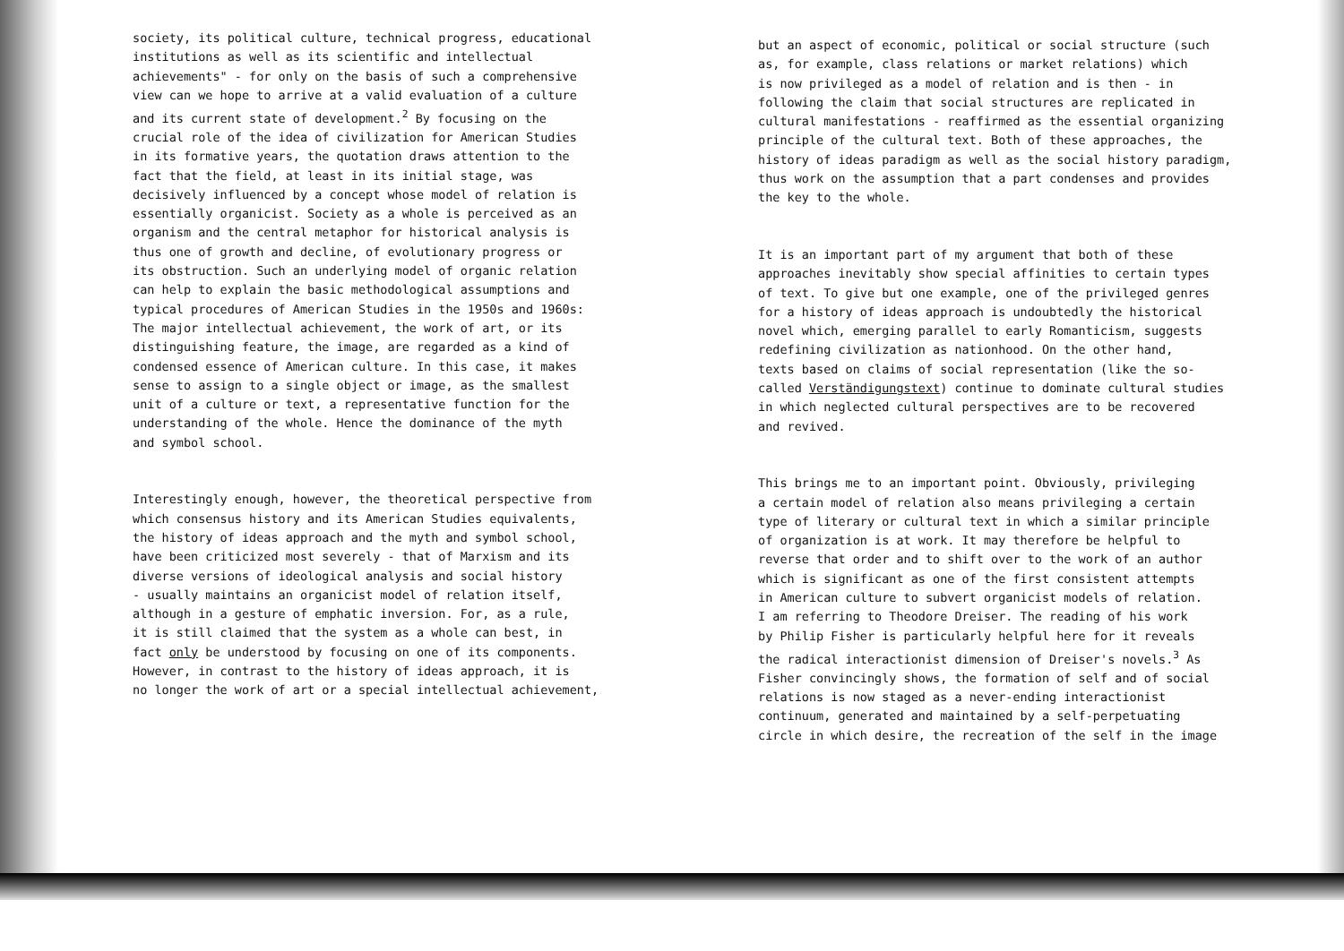society, its political culture, technical progress, educational institutions as well as its scientific and intellectual achievements" - for only on the basis of such a comprehensive view can we hope to arrive at a valid evaluation of a culture and its current state of development.<sup>2</sup> By focusing on the crucial role of the idea of civilization for American Studies in its formative years, the quotation draws attention to the fact that the field, at least in its initial stage, was decisively influenced by a concept whose model of relation is essentially organicist. Society as a whole is perceived as an organism and the central metaphor for historical analysis is thus one of growth and decline, of evolutionary progress or its obstruction. Such an underlying model of organic relation can help to explain the basic methodological assumptions and typical procedures of American Studies in the 1950s and 1960s: The major intellectual achievement, the work of art, or its distinguishing feature, the image, are regarded as a kind of condensed essence of American culture. In this case, it makes sense to assign to a single object or image, as the smallest unit of a culture or text, a representative function for the understanding of the whole. Hence the dominance of the myth and symbol school.
Interestingly enough, however, the theoretical perspective from which consensus history and its American Studies equivalents, the history of ideas approach and the myth and symbol school, have been criticized most severely - that of Marxism and its diverse versions of ideological analysis and social history - usually maintains an organicist model of relation itself, although in a gesture of emphatic inversion. For, as a rule, it is still claimed that the system as a whole can best, in fact only be understood by focusing on one of its components. However, in contrast to the history of ideas approach, it is no longer the work of art or a special intellectual achievement,
but an aspect of economic, political or social structure (such as, for example, class relations or market relations) which is now privileged as a model of relation and is then - in following the claim that social structures are replicated in cultural manifestations - reaffirmed as the essential organizing principle of the cultural text. Both of these approaches, the history of ideas paradigm as well as the social history paradigm, thus work on the assumption that a part condenses and provides the key to the whole.
It is an important part of my argument that both of these approaches inevitably show special affinities to certain types of text. To give but one example, one of the privileged genres for a history of ideas approach is undoubtedly the historical novel which, emerging parallel to early Romanticism, suggests redefining civilization as nationhood. On the other hand, texts based on claims of social representation (like the so- called Verständigungstext) continue to dominate cultural studies in which neglected cultural perspectives are to be recovered and revived.
This brings me to an important point. Obviously, privileging a certain model of relation also means privileging a certain type of literary or cultural text in which a similar principle of organization is at work. It may therefore be helpful to reverse that order and to shift over to the work of an author which is significant as one of the first consistent attempts in American culture to subvert organicist models of relation. I am referring to Theodore Dreiser. The reading of his work by Philip Fisher is particularly helpful here for it reveals the radical interactionist dimension of Dreiser's novels.<sup>3</sup> As Fisher convincingly shows, the formation of self and of social relations is now staged as a never-ending interactionist continuum, generated and maintained by a self-perpetuating circle in which desire, the recreation of the self in the image